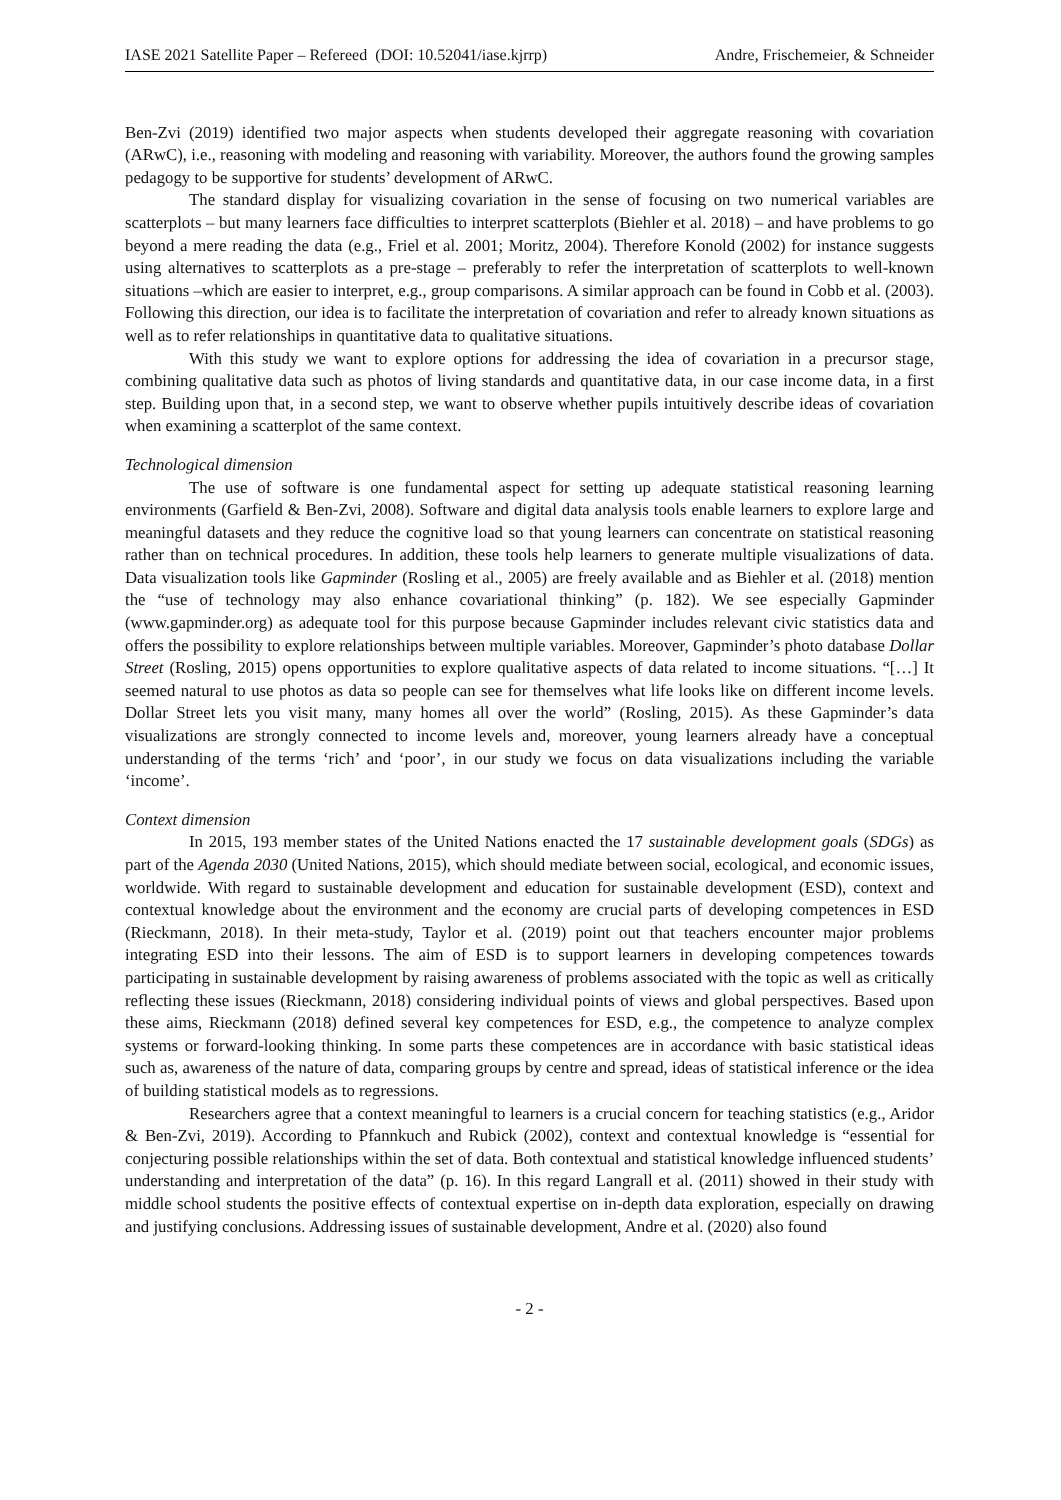IASE 2021 Satellite Paper – Refereed (DOI: 10.52041/iase.kjrrp) Andre, Frischemeier, & Schneider
Ben-Zvi (2019) identified two major aspects when students developed their aggregate reasoning with covariation (ARwC), i.e., reasoning with modeling and reasoning with variability. Moreover, the authors found the growing samples pedagogy to be supportive for students’ development of ARwC.
The standard display for visualizing covariation in the sense of focusing on two numerical variables are scatterplots – but many learners face difficulties to interpret scatterplots (Biehler et al. 2018) – and have problems to go beyond a mere reading the data (e.g., Friel et al. 2001; Moritz, 2004). Therefore Konold (2002) for instance suggests using alternatives to scatterplots as a pre-stage – preferably to refer the interpretation of scatterplots to well-known situations –which are easier to interpret, e.g., group comparisons. A similar approach can be found in Cobb et al. (2003). Following this direction, our idea is to facilitate the interpretation of covariation and refer to already known situations as well as to refer relationships in quantitative data to qualitative situations.
With this study we want to explore options for addressing the idea of covariation in a precursor stage, combining qualitative data such as photos of living standards and quantitative data, in our case income data, in a first step. Building upon that, in a second step, we want to observe whether pupils intuitively describe ideas of covariation when examining a scatterplot of the same context.
Technological dimension
The use of software is one fundamental aspect for setting up adequate statistical reasoning learning environments (Garfield & Ben-Zvi, 2008). Software and digital data analysis tools enable learners to explore large and meaningful datasets and they reduce the cognitive load so that young learners can concentrate on statistical reasoning rather than on technical procedures. In addition, these tools help learners to generate multiple visualizations of data. Data visualization tools like Gapminder (Rosling et al., 2005) are freely available and as Biehler et al. (2018) mention the “use of technology may also enhance covariational thinking” (p. 182). We see especially Gapminder (www.gapminder.org) as adequate tool for this purpose because Gapminder includes relevant civic statistics data and offers the possibility to explore relationships between multiple variables. Moreover, Gapminder’s photo database Dollar Street (Rosling, 2015) opens opportunities to explore qualitative aspects of data related to income situations. “[…] It seemed natural to use photos as data so people can see for themselves what life looks like on different income levels. Dollar Street lets you visit many, many homes all over the world” (Rosling, 2015). As these Gapminder’s data visualizations are strongly connected to income levels and, moreover, young learners already have a conceptual understanding of the terms ‘rich’ and ‘poor’, in our study we focus on data visualizations including the variable ‘income’.
Context dimension
In 2015, 193 member states of the United Nations enacted the 17 sustainable development goals (SDGs) as part of the Agenda 2030 (United Nations, 2015), which should mediate between social, ecological, and economic issues, worldwide. With regard to sustainable development and education for sustainable development (ESD), context and contextual knowledge about the environment and the economy are crucial parts of developing competences in ESD (Rieckmann, 2018). In their meta-study, Taylor et al. (2019) point out that teachers encounter major problems integrating ESD into their lessons. The aim of ESD is to support learners in developing competences towards participating in sustainable development by raising awareness of problems associated with the topic as well as critically reflecting these issues (Rieckmann, 2018) considering individual points of views and global perspectives. Based upon these aims, Rieckmann (2018) defined several key competences for ESD, e.g., the competence to analyze complex systems or forward-looking thinking. In some parts these competences are in accordance with basic statistical ideas such as, awareness of the nature of data, comparing groups by centre and spread, ideas of statistical inference or the idea of building statistical models as to regressions.
Researchers agree that a context meaningful to learners is a crucial concern for teaching statistics (e.g., Aridor & Ben-Zvi, 2019). According to Pfannkuch and Rubick (2002), context and contextual knowledge is “essential for conjecturing possible relationships within the set of data. Both contextual and statistical knowledge influenced students’ understanding and interpretation of the data” (p. 16). In this regard Langrall et al. (2011) showed in their study with middle school students the positive effects of contextual expertise on in-depth data exploration, especially on drawing and justifying conclusions. Addressing issues of sustainable development, Andre et al. (2020) also found
- 2 -